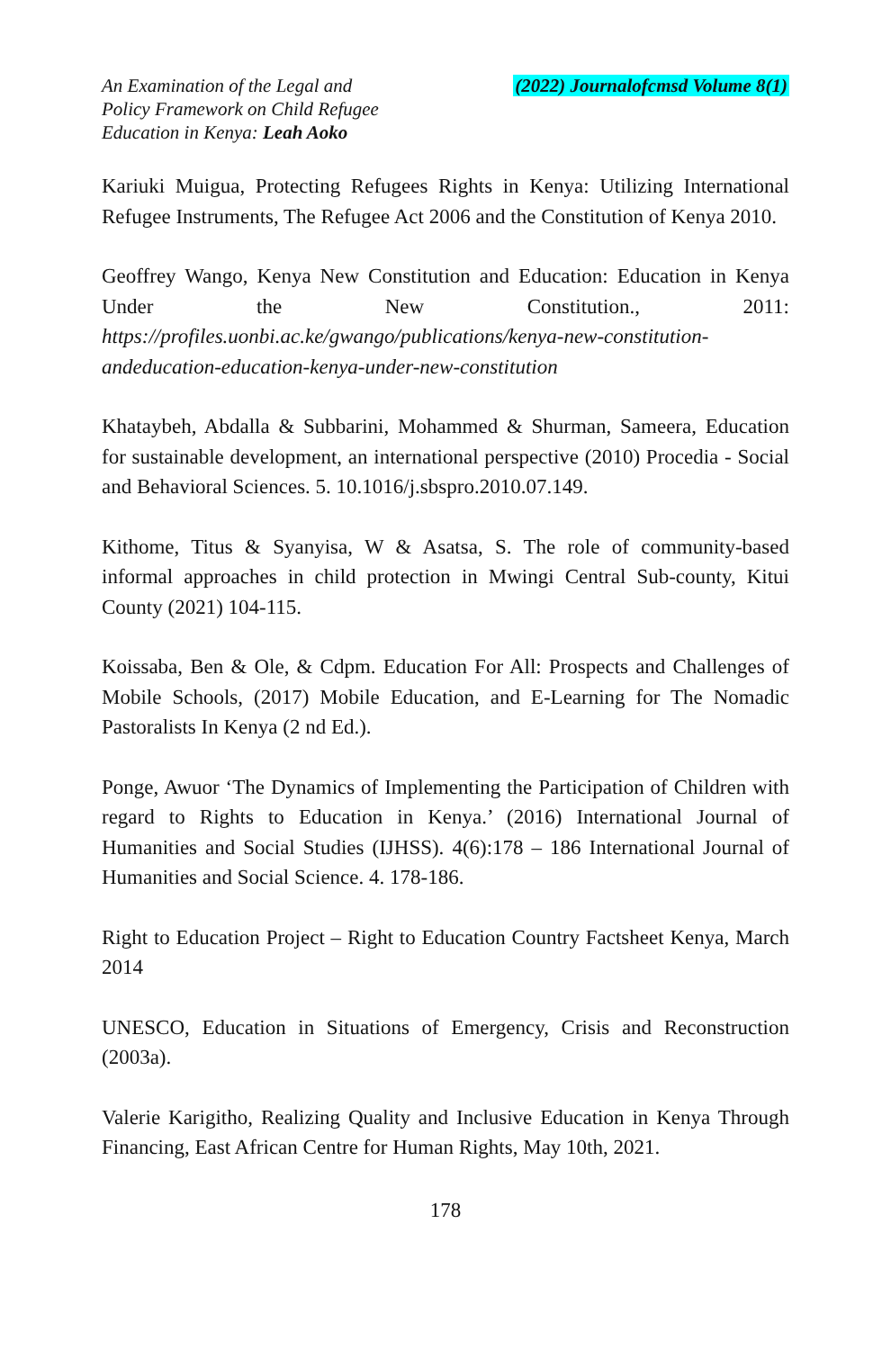An Examination of the Legal and
Policy Framework on Child Refugee
Education in Kenya: Leah Aoko
(2022) Journalofcmsd Volume 8(1)
Kariuki Muigua, Protecting Refugees Rights in Kenya: Utilizing International Refugee Instruments, The Refugee Act 2006 and the Constitution of Kenya 2010.
Geoffrey Wango, Kenya New Constitution and Education: Education in Kenya Under the New Constitution., 2011: https://profiles.uonbi.ac.ke/gwango/publications/kenya-new-constitution-andeducation-education-kenya-under-new-constitution
Khataybeh, Abdalla & Subbarini, Mohammed & Shurman, Sameera, Education for sustainable development, an international perspective (2010) Procedia - Social and Behavioral Sciences. 5. 10.1016/j.sbspro.2010.07.149.
Kithome, Titus & Syanyisa, W & Asatsa, S. The role of community-based informal approaches in child protection in Mwingi Central Sub-county, Kitui County (2021) 104-115.
Koissaba, Ben & Ole, & Cdpm. Education For All: Prospects and Challenges of Mobile Schools, (2017) Mobile Education, and E-Learning for The Nomadic Pastoralists In Kenya (2 nd Ed.).
Ponge, Awuor ‘The Dynamics of Implementing the Participation of Children with regard to Rights to Education in Kenya.’ (2016) International Journal of Humanities and Social Studies (IJHSS). 4(6):178 – 186 International Journal of Humanities and Social Science. 4. 178-186.
Right to Education Project – Right to Education Country Factsheet Kenya, March 2014
UNESCO, Education in Situations of Emergency, Crisis and Reconstruction (2003a).
Valerie Karigitho, Realizing Quality and Inclusive Education in Kenya Through Financing, East African Centre for Human Rights, May 10th, 2021.
178